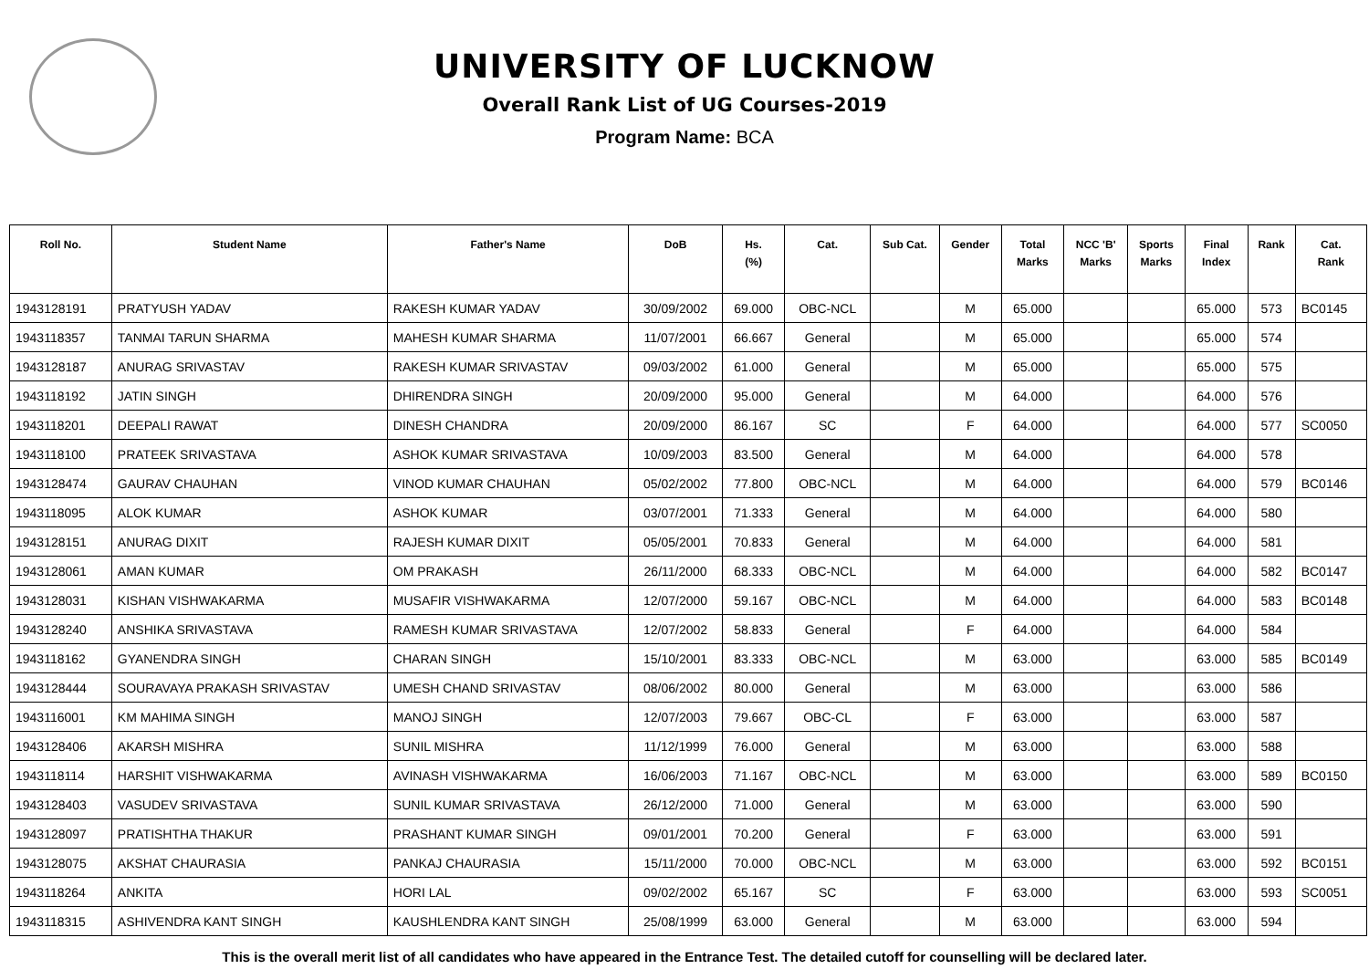UNIVERSITY OF LUCKNOW
Overall Rank List of UG Courses-2019
Program Name: BCA
| Roll No. | Student Name | Father's Name | DoB | Hs. (%) | Cat. | Sub Cat. | Gender | Total Marks | NCC 'B' Marks | Sports Marks | Final Index | Rank | Cat. Rank |
| --- | --- | --- | --- | --- | --- | --- | --- | --- | --- | --- | --- | --- | --- |
| 1943128191 | PRATYUSH YADAV | RAKESH KUMAR YADAV | 30/09/2002 | 69.000 | OBC-NCL | | M | 65.000 | | | 65.000 | 573 | BC0145 |
| 1943118357 | TANMAI TARUN SHARMA | MAHESH KUMAR SHARMA | 11/07/2001 | 66.667 | General | | M | 65.000 | | | 65.000 | 574 | |
| 1943128187 | ANURAG SRIVASTAV | RAKESH KUMAR SRIVASTAV | 09/03/2002 | 61.000 | General | | M | 65.000 | | | 65.000 | 575 | |
| 1943118192 | JATIN SINGH | DHIRENDRA SINGH | 20/09/2000 | 95.000 | General | | M | 64.000 | | | 64.000 | 576 | |
| 1943118201 | DEEPALI RAWAT | DINESH CHANDRA | 20/09/2000 | 86.167 | SC | | F | 64.000 | | | 64.000 | 577 | SC0050 |
| 1943118100 | PRATEEK SRIVASTAVA | ASHOK KUMAR SRIVASTAVA | 10/09/2003 | 83.500 | General | | M | 64.000 | | | 64.000 | 578 | |
| 1943128474 | GAURAV CHAUHAN | VINOD KUMAR CHAUHAN | 05/02/2002 | 77.800 | OBC-NCL | | M | 64.000 | | | 64.000 | 579 | BC0146 |
| 1943118095 | ALOK KUMAR | ASHOK KUMAR | 03/07/2001 | 71.333 | General | | M | 64.000 | | | 64.000 | 580 | |
| 1943128151 | ANURAG DIXIT | RAJESH KUMAR DIXIT | 05/05/2001 | 70.833 | General | | M | 64.000 | | | 64.000 | 581 | |
| 1943128061 | AMAN KUMAR | OM PRAKASH | 26/11/2000 | 68.333 | OBC-NCL | | M | 64.000 | | | 64.000 | 582 | BC0147 |
| 1943128031 | KISHAN VISHWAKARMA | MUSAFIR VISHWAKARMA | 12/07/2000 | 59.167 | OBC-NCL | | M | 64.000 | | | 64.000 | 583 | BC0148 |
| 1943128240 | ANSHIKA SRIVASTAVA | RAMESH KUMAR SRIVASTAVA | 12/07/2002 | 58.833 | General | | F | 64.000 | | | 64.000 | 584 | |
| 1943118162 | GYANENDRA SINGH | CHARAN SINGH | 15/10/2001 | 83.333 | OBC-NCL | | M | 63.000 | | | 63.000 | 585 | BC0149 |
| 1943128444 | SOURAVAYA PRAKASH SRIVASTAV | UMESH CHAND SRIVASTAV | 08/06/2002 | 80.000 | General | | M | 63.000 | | | 63.000 | 586 | |
| 1943116001 | KM MAHIMA SINGH | MANOJ SINGH | 12/07/2003 | 79.667 | OBC-CL | | F | 63.000 | | | 63.000 | 587 | |
| 1943128406 | AKARSH MISHRA | SUNIL MISHRA | 11/12/1999 | 76.000 | General | | M | 63.000 | | | 63.000 | 588 | |
| 1943118114 | HARSHIT VISHWAKARMA | AVINASH VISHWAKARMA | 16/06/2003 | 71.167 | OBC-NCL | | M | 63.000 | | | 63.000 | 589 | BC0150 |
| 1943128403 | VASUDEV SRIVASTAVA | SUNIL KUMAR SRIVASTAVA | 26/12/2000 | 71.000 | General | | M | 63.000 | | | 63.000 | 590 | |
| 1943128097 | PRATISHTHA THAKUR | PRASHANT KUMAR SINGH | 09/01/2001 | 70.200 | General | | F | 63.000 | | | 63.000 | 591 | |
| 1943128075 | AKSHAT CHAURASIA | PANKAJ CHAURASIA | 15/11/2000 | 70.000 | OBC-NCL | | M | 63.000 | | | 63.000 | 592 | BC0151 |
| 1943118264 | ANKITA | HORI LAL | 09/02/2002 | 65.167 | SC | | F | 63.000 | | | 63.000 | 593 | SC0051 |
| 1943118315 | ASHIVENDRA KANT SINGH | KAUSHLENDRA KANT SINGH | 25/08/1999 | 63.000 | General | | M | 63.000 | | | 63.000 | 594 | |
This is the overall merit list of all candidates who have appeared in the Entrance Test. The detailed cutoff for counselling will be declared later.